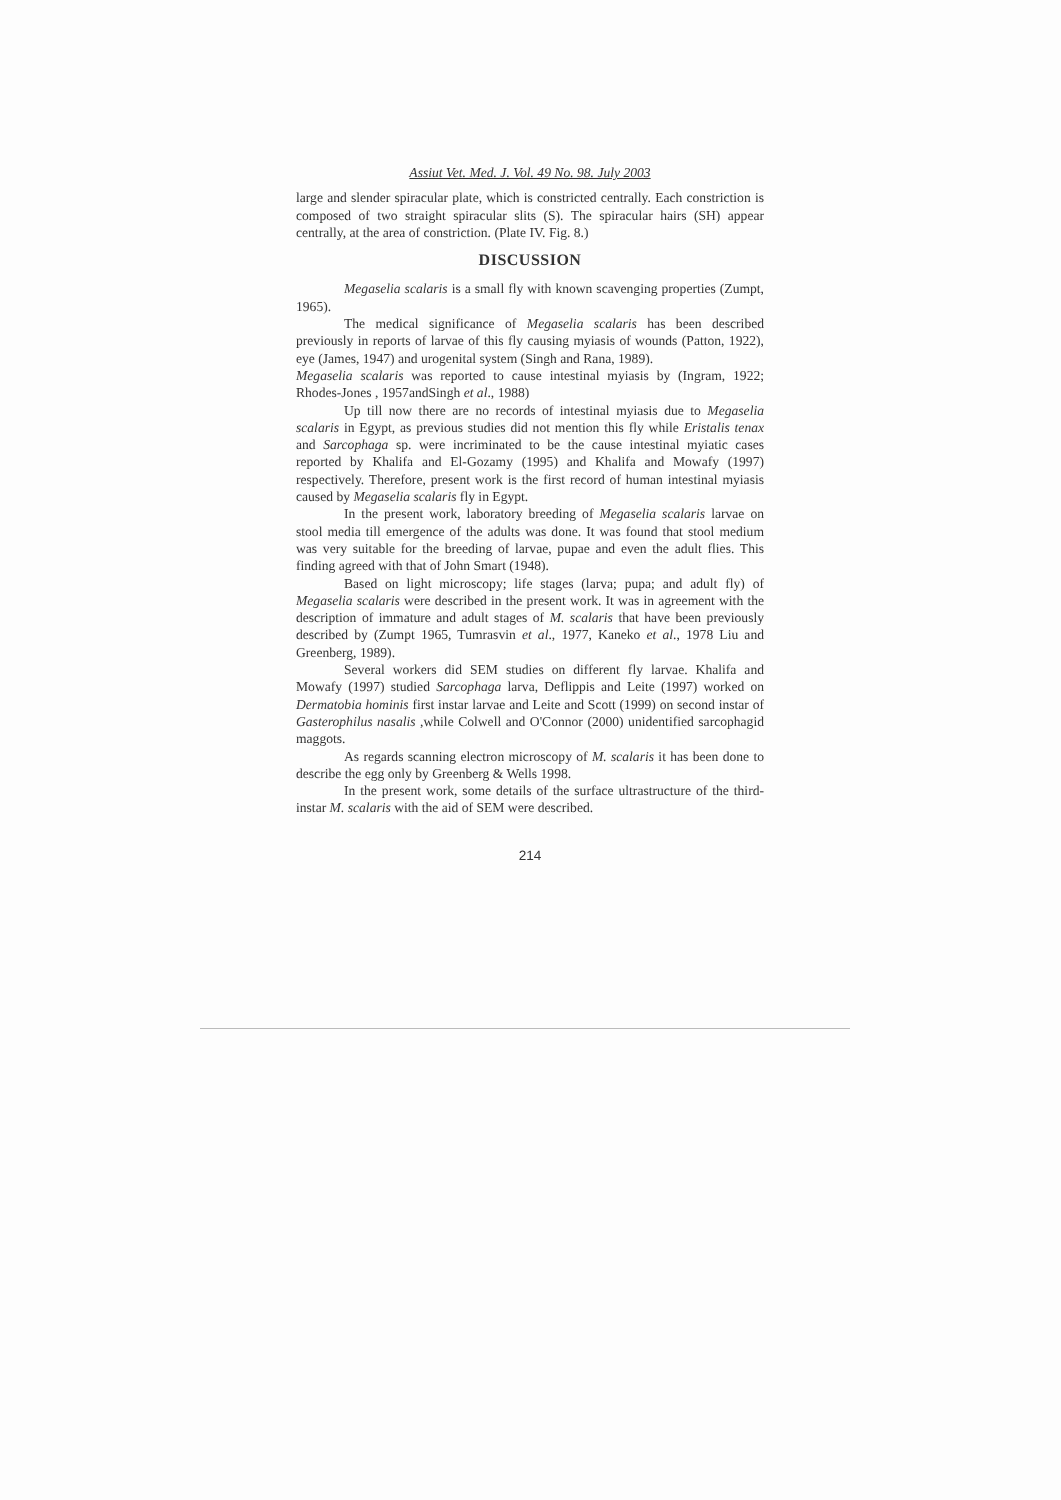Assiut Vet. Med. J. Vol. 49 No. 98. July 2003
large and slender spiracular plate, which is constricted centrally. Each constriction is composed of two straight spiracular slits (S). The spiracular hairs (SH) appear centrally, at the area of constriction. (Plate IV. Fig. 8.)
DISCUSSION
Megaselia scalaris is a small fly with known scavenging properties (Zumpt, 1965).
The medical significance of Megaselia scalaris has been described previously in reports of larvae of this fly causing myiasis of wounds (Patton, 1922), eye (James, 1947) and urogenital system (Singh and Rana, 1989).
Megaselia scalaris was reported to cause intestinal myiasis by (Ingram, 1922; Rhodes-Jones , 1957andSingh et al., 1988)
Up till now there are no records of intestinal myiasis due to Megaselia scalaris in Egypt, as previous studies did not mention this fly while Eristalis tenax and Sarcophaga sp. were incriminated to be the cause intestinal myiatic cases reported by Khalifa and El-Gozamy (1995) and Khalifa and Mowafy (1997) respectively. Therefore, present work is the first record of human intestinal myiasis caused by Megaselia scalaris fly in Egypt.
In the present work, laboratory breeding of Megaselia scalaris larvae on stool media till emergence of the adults was done. It was found that stool medium was very suitable for the breeding of larvae, pupae and even the adult flies. This finding agreed with that of John Smart (1948).
Based on light microscopy; life stages (larva; pupa; and adult fly) of Megaselia scalaris were described in the present work. It was in agreement with the description of immature and adult stages of M. scalaris that have been previously described by (Zumpt 1965, Tumrasvin et al., 1977, Kaneko et al., 1978 Liu and Greenberg, 1989).
Several workers did SEM studies on different fly larvae. Khalifa and Mowafy (1997) studied Sarcophaga larva, Deflippis and Leite (1997) worked on Dermatobia hominis first instar larvae and Leite and Scott (1999) on second instar of Gasterophilus nasalis ,while Colwell and O'Connor (2000) unidentified sarcophagid maggots.
As regards scanning electron microscopy of M. scalaris it has been done to describe the egg only by Greenberg & Wells 1998.
In the present work, some details of the surface ultrastructure of the third-instar M. scalaris with the aid of SEM were described.
214